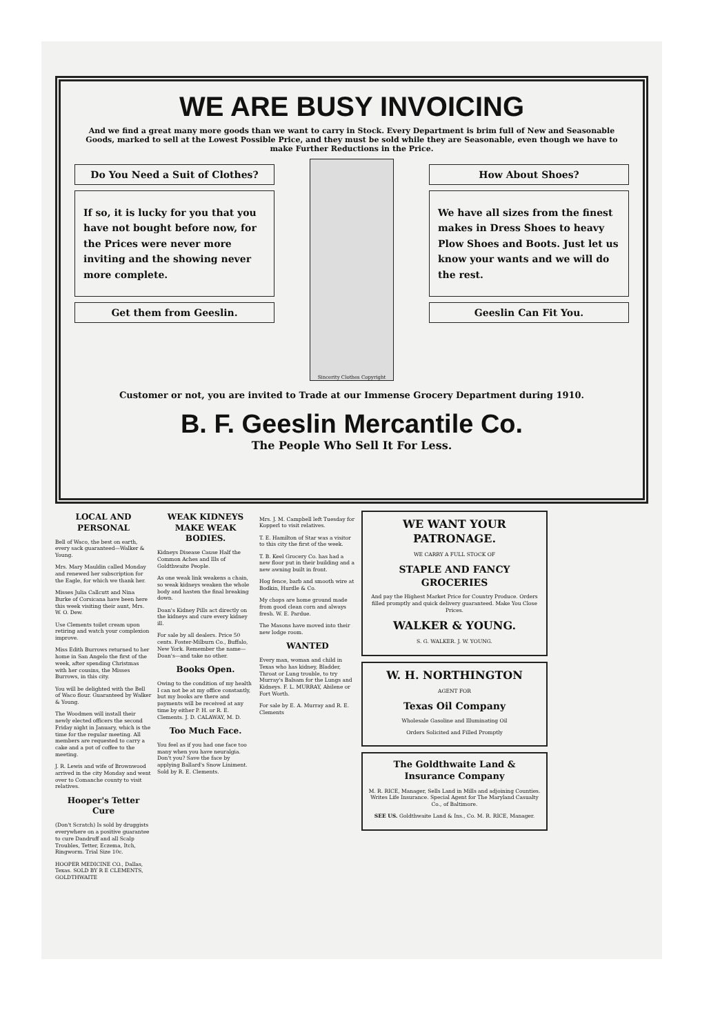WE ARE BUSY INVOICING
And we find a great many more goods than we want to carry in Stock. Every Department is brim full of New and Seasonable Goods, marked to sell at the Lowest Possible Price, and they must be sold while they are Seasonable, even though we have to make Further Reductions in the Price.
Do You Need a Suit of Clothes?
If so, it is lucky for you that you have not bought before now, for the Prices were never more inviting and the showing never more complete.
Get them from Geeslin.
Sincerity Clothes Copyright
How About Shoes?
We have all sizes from the finest makes in Dress Shoes to heavy Plow Shoes and Boots. Just let us know your wants and we will do the rest.
Geeslin Can Fit You.
Customer or not, you are invited to Trade at our Immense Grocery Department during 1910.
B. F. Geeslin Mercantile Co.
The People Who Sell It For Less.
LOCAL AND PERSONAL
Bell of Waco, the best on earth, every sack guaranteed—Walker & Young.
Mrs. Mary Mauldin called Monday and renewed her subscription for the Eagle, for which we thank her.
Misses Julia Callcutt and Nina Burke of Corsicana have been here this week visiting their aunt, Mrs. W. O. Dew.
Use Clements toilet cream upon retiring and watch your complexion improve.
Miss Edith Burrows returned to her home in San Angelo the first of the week, after spending Christmas with her cousins, the Misses Burrows, in this city.
You will be delighted with the Bell of Waco flour. Guaranteed by Walker & Young.
The Woodmen will install their newly elected officers the second Friday night in January, which is the time for the regular meeting. All members are requested to carry a cake and a pot of coffee to the meeting.
J. R. Lewis and wife of Brownwood arrived in the city Monday and went over to Comanche county to visit relatives.
Hooper's Tetter Cure
(Don't Scratch) Is sold by druggists everywhere on a positive guarantee to cure Dandruff and all Scalp Troubles, Tetter, Eczema, Itch, Ringworm. Trial Size 10c.
HOOPER MEDICINE CO., Dallas, Texas. SOLD BY R E CLEMENTS, GOLDTHWAITE
WEAK KIDNEYS MAKE WEAK BODIES.
Kidneys Disease Cause Half the Common Aches and Ills of Goldthwaite People.
As one weak link weakens a chain, so weak kidneys weaken the whole body and hasten the final breaking down.
Doan's Kidney Pills act directly on the kidneys and cure every kidney ill.
For sale by all dealers. Price 50 cents. Foster-Milburn Co., Buffalo, New York. Remember the name—Doan's—and take no other.
Books Open.
Owing to the condition of my health I can not be at my office constantly, but my books are there and payments will be received at any time by either P. H. or R. E. Clements. J. D. CALAWAY, M. D.
Too Much Face.
You feel as if you had one face too many when you have neuralgia. Don't you? Save the face by applying Ballard's Snow Liniment. Sold by R. E. Clements.
Mrs. J. M. Campbell left Tuesday for Kopperl to visit relatives.
T. E. Hamilton of Star was a visitor to this city the first of the week.
T. B. Keel Grocery Co. has had a new floor put in their building and a new awning built in front.
Hog fence, barb and smooth wire at Bodkin, Hurdle & Co.
My chops are home ground made from good clean corn and always fresh. W. E. Pardue.
The Masons have moved into their new lodge room.
WANTED
Every man, woman and child in Texas who has kidney, Bladder, Throat or Lung trouble, to try Murray's Balsam for the Lungs and Kidneys. F. L. MURRAY, Abilene or Fort Worth.
For sale by E. A. Murray and R. E. Clements
WE WANT YOUR PATRONAGE.
WE CARRY A FULL STOCK OF
STAPLE AND FANCY GROCERIES
And pay the Highest Market Price for Country Produce. Orders filled promptly and quick delivery guaranteed. Make You Close Prices.
WALKER & YOUNG.
S. G. WALKER. J. W. YOUNG.
W. H. NORTHINGTON
AGENT FOR
Texas Oil Company
Wholesale Gasoline and Illuminating Oil
Orders Solicited and Filled Promptly
The Goldthwaite Land & Insurance Company
M. R. RICE, Manager, Sells Land in Mills and adjoining Counties. Writes Life Insurance. Special Agent for The Maryland Casualty Co., of Baltimore.
SEE US. Goldthwaite Land & Ins., Co. M. R. RICE, Manager.